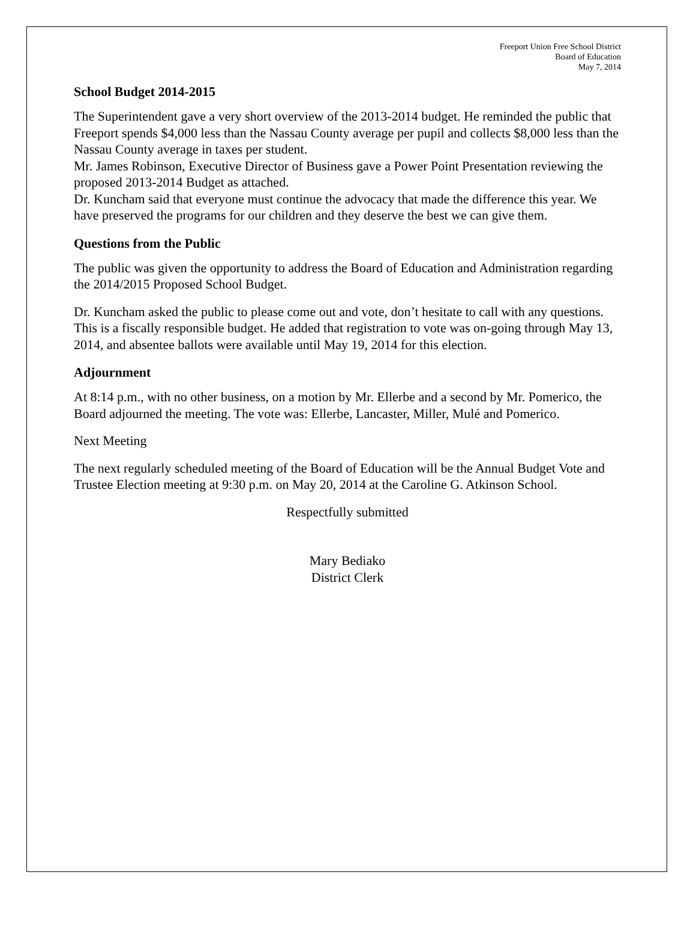Freeport Union Free School District
Board of Education
May 7, 2014
School Budget 2014-2015
The Superintendent gave a very short overview of the 2013-2014 budget. He reminded the public that Freeport spends $4,000 less than the Nassau County average per pupil and collects $8,000 less than the Nassau County average in taxes per student.
Mr. James Robinson, Executive Director of Business gave a Power Point Presentation reviewing the proposed 2013-2014 Budget as attached.
Dr. Kuncham said that everyone must continue the advocacy that made the difference this year. We have preserved the programs for our children and they deserve the best we can give them.
Questions from the Public
The public was given the opportunity to address the Board of Education and Administration regarding the 2014/2015 Proposed School Budget.
Dr. Kuncham asked the public to please come out and vote, don’t hesitate to call with any questions. This is a fiscally responsible budget. He added that registration to vote was on-going through May 13, 2014, and absentee ballots were available until May 19, 2014 for this election.
Adjournment
At 8:14 p.m., with no other business, on a motion by Mr. Ellerbe and a second by Mr. Pomerico, the Board adjourned the meeting. The vote was: Ellerbe, Lancaster, Miller, Mulé and Pomerico.
Next Meeting
The next regularly scheduled meeting of the Board of Education will be the Annual Budget Vote and Trustee Election meeting at 9:30 p.m. on May 20, 2014 at the Caroline G. Atkinson School.
Respectfully submitted
Mary Bediako
District Clerk